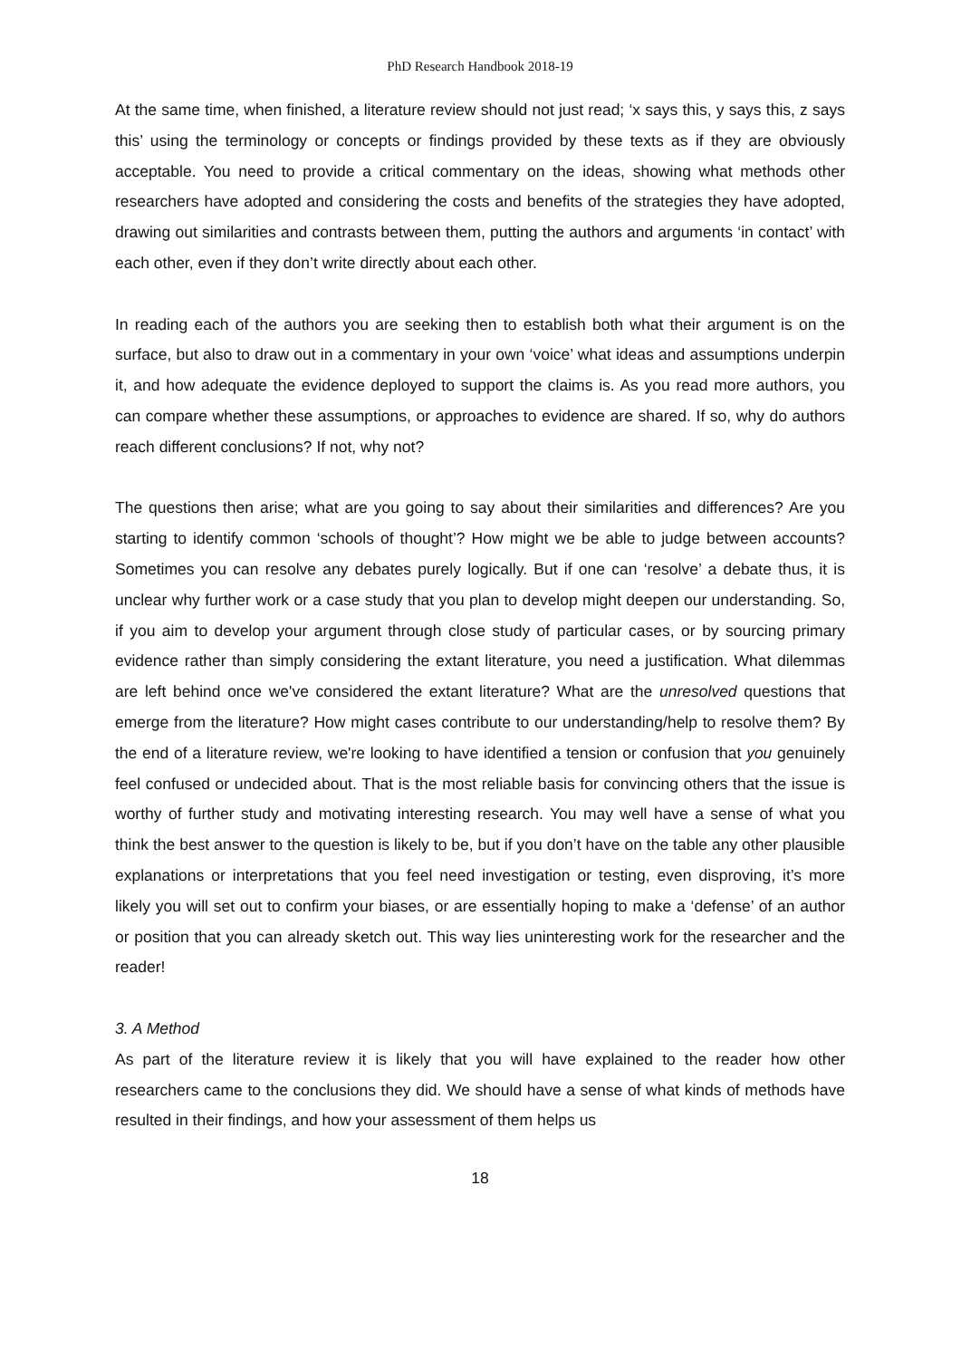PhD Research Handbook 2018-19
At the same time, when finished, a literature review should not just read; ‘x says this, y says this, z says this’ using the terminology or concepts or findings provided by these texts as if they are obviously acceptable. You need to provide a critical commentary on the ideas, showing what methods other researchers have adopted and considering the costs and benefits of the strategies they have adopted, drawing out similarities and contrasts between them, putting the authors and arguments ‘in contact’ with each other, even if they don’t write directly about each other.
In reading each of the authors you are seeking then to establish both what their argument is on the surface, but also to draw out in a commentary in your own ‘voice’ what ideas and assumptions underpin it, and how adequate the evidence deployed to support the claims is. As you read more authors, you can compare whether these assumptions, or approaches to evidence are shared. If so, why do authors reach different conclusions? If not, why not?
The questions then arise; what are you going to say about their similarities and differences? Are you starting to identify common ‘schools of thought’? How might we be able to judge between accounts? Sometimes you can resolve any debates purely logically. But if one can ‘resolve’ a debate thus, it is unclear why further work or a case study that you plan to develop might deepen our understanding. So, if you aim to develop your argument through close study of particular cases, or by sourcing primary evidence rather than simply considering the extant literature, you need a justification. What dilemmas are left behind once we've considered the extant literature? What are the unresolved questions that emerge from the literature? How might cases contribute to our understanding/help to resolve them? By the end of a literature review, we're looking to have identified a tension or confusion that you genuinely feel confused or undecided about. That is the most reliable basis for convincing others that the issue is worthy of further study and motivating interesting research. You may well have a sense of what you think the best answer to the question is likely to be, but if you don’t have on the table any other plausible explanations or interpretations that you feel need investigation or testing, even disproving, it’s more likely you will set out to confirm your biases, or are essentially hoping to make a ‘defense’ of an author or position that you can already sketch out. This way lies uninteresting work for the researcher and the reader!
3. A Method
As part of the literature review it is likely that you will have explained to the reader how other researchers came to the conclusions they did. We should have a sense of what kinds of methods have resulted in their findings, and how your assessment of them helps us
18